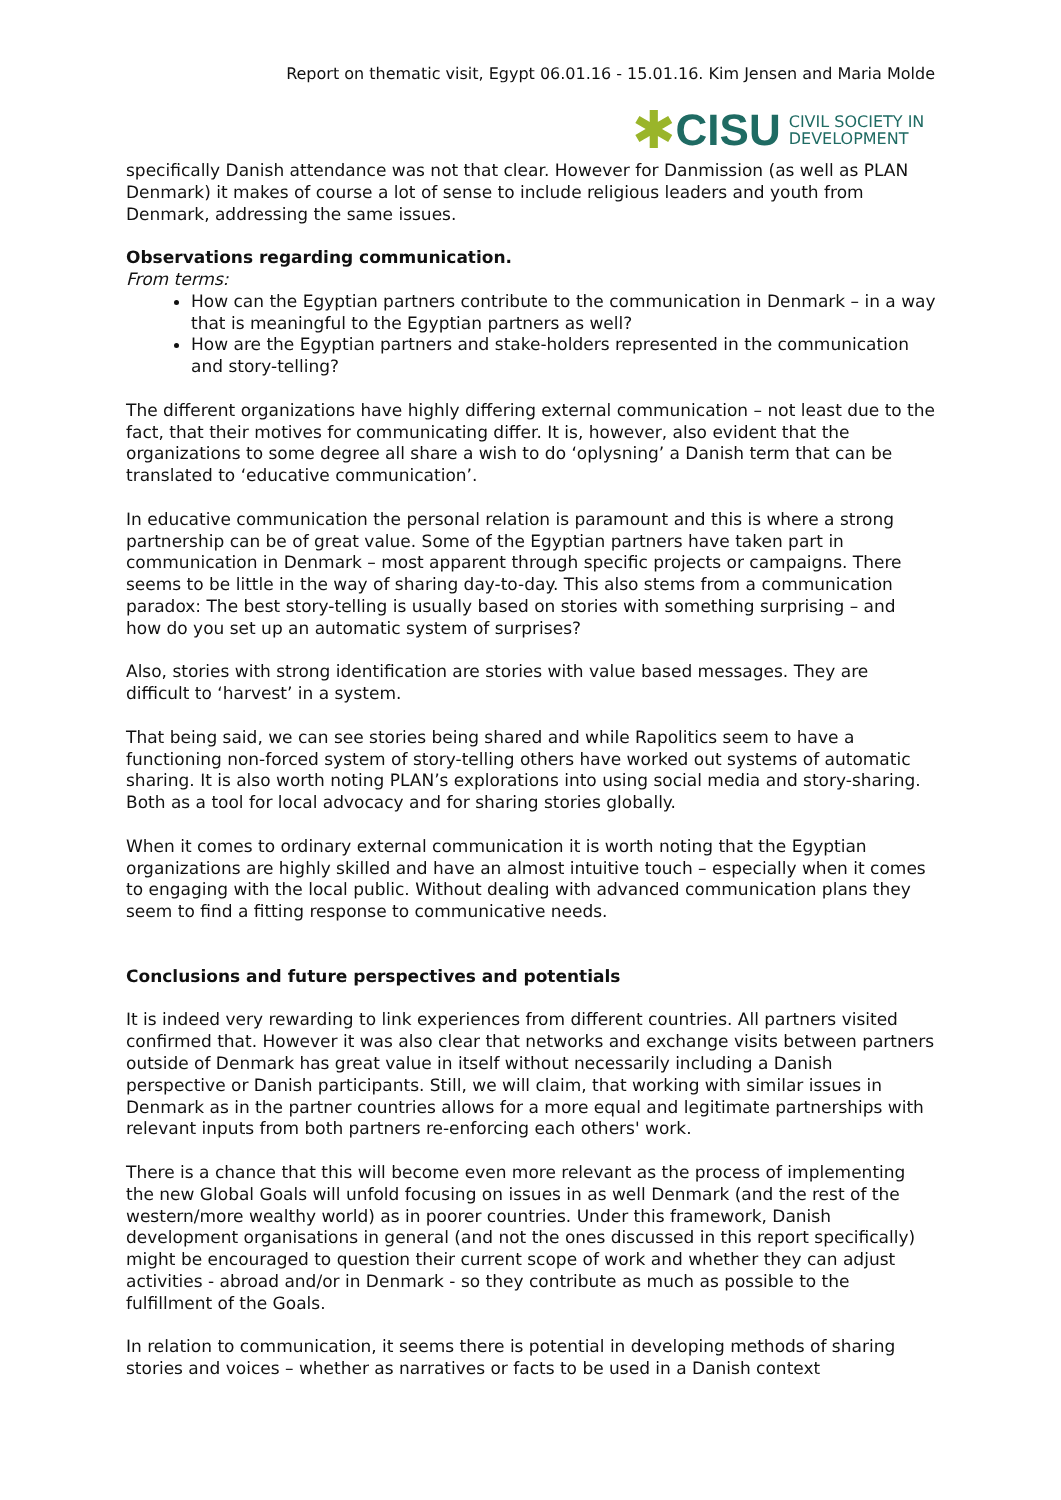Report on thematic visit, Egypt 06.01.16 - 15.01.16. Kim Jensen and Maria Molde
✱ CISU CIVIL SOCIETY IN
DEVELOPMENT
specifically Danish attendance was not that clear. However for Danmission (as well as PLAN Denmark) it makes of course a lot of sense to include religious leaders and youth from Denmark, addressing the same issues.
Observations regarding communication.
From terms:
How can the Egyptian partners contribute to the communication in Denmark – in a way that is meaningful to the Egyptian partners as well?
How are the Egyptian partners and stake-holders represented in the communication and story-telling?
The different organizations have highly differing external communication – not least due to the fact, that their motives for communicating differ. It is, however, also evident that the organizations to some degree all share a wish to do ‘oplysning’ a Danish term that can be translated to ‘educative communication’.
In educative communication the personal relation is paramount and this is where a strong partnership can be of great value. Some of the Egyptian partners have taken part in communication in Denmark – most apparent through specific projects or campaigns. There seems to be little in the way of sharing day-to-day. This also stems from a communication paradox: The best story-telling is usually based on stories with something surprising – and how do you set up an automatic system of surprises?
Also, stories with strong identification are stories with value based messages. They are difficult to ‘harvest’ in a system.
That being said, we can see stories being shared and while Rapolitics seem to have a functioning non-forced system of story-telling others have worked out systems of automatic sharing. It is also worth noting PLAN’s explorations into using social media and story-sharing. Both as a tool for local advocacy and for sharing stories globally.
When it comes to ordinary external communication it is worth noting that the Egyptian organizations are highly skilled and have an almost intuitive touch – especially when it comes to engaging with the local public. Without dealing with advanced communication plans they seem to find a fitting response to communicative needs.
Conclusions and future perspectives and potentials
It is indeed very rewarding to link experiences from different countries. All partners visited confirmed that. However it was also clear that networks and exchange visits between partners outside of Denmark has great value in itself without necessarily including a Danish perspective or Danish participants. Still, we will claim, that working with similar issues in Denmark as in the partner countries allows for a more equal and legitimate partnerships with relevant inputs from both partners re-enforcing each others' work.
There is a chance that this will become even more relevant as the process of implementing the new Global Goals will unfold focusing on issues in as well Denmark (and the rest of the western/more wealthy world) as in poorer countries. Under this framework, Danish development organisations in general (and not the ones discussed in this report specifically) might be encouraged to question their current scope of work and whether they can adjust activities - abroad and/or in Denmark - so they contribute as much as possible to the fulfillment of the Goals.
In relation to communication, it seems there is potential in developing methods of sharing stories and voices – whether as narratives or facts to be used in a Danish context